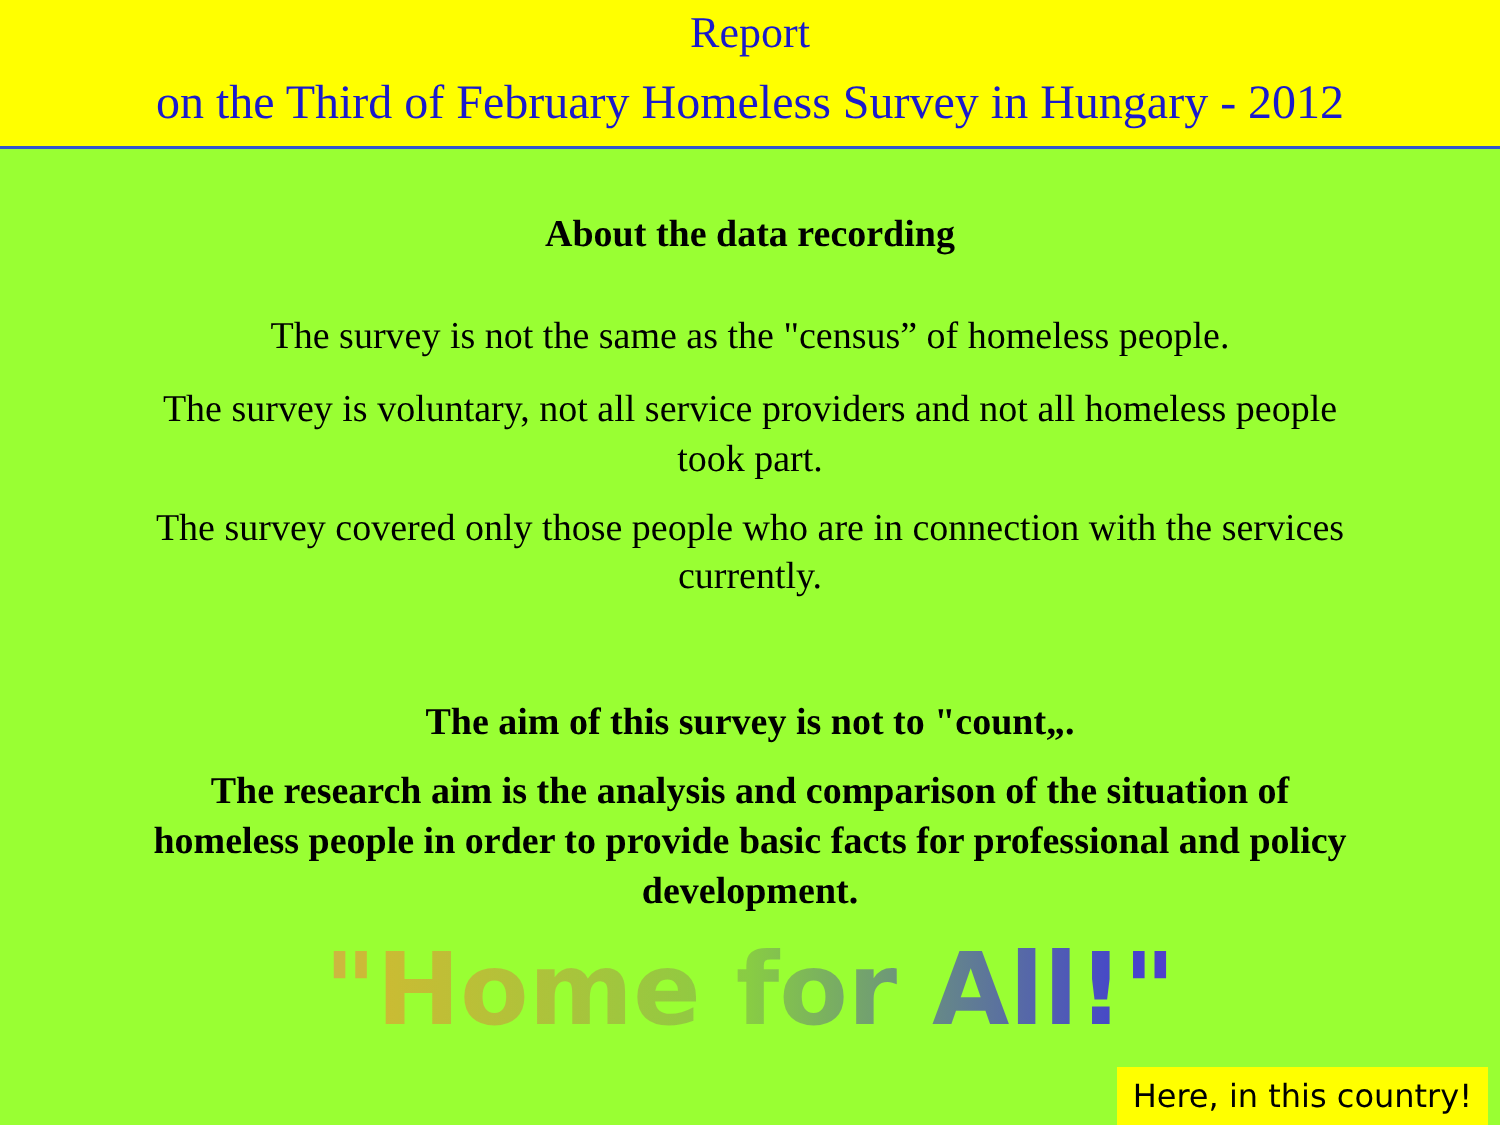Report
on the Third of February Homeless Survey in Hungary - 2012
About the data recording
The survey is not the same as the "census” of homeless people.
The survey is voluntary, not all service providers and not all homeless people
took part.
The survey covered only those people who are in connection with the services
currently.
The aim of this survey is not to "count„.
The research aim is the analysis and comparison of the situation of
homeless people in order to provide basic facts for professional and policy
development.
"Home for All!"
Here, in this country!